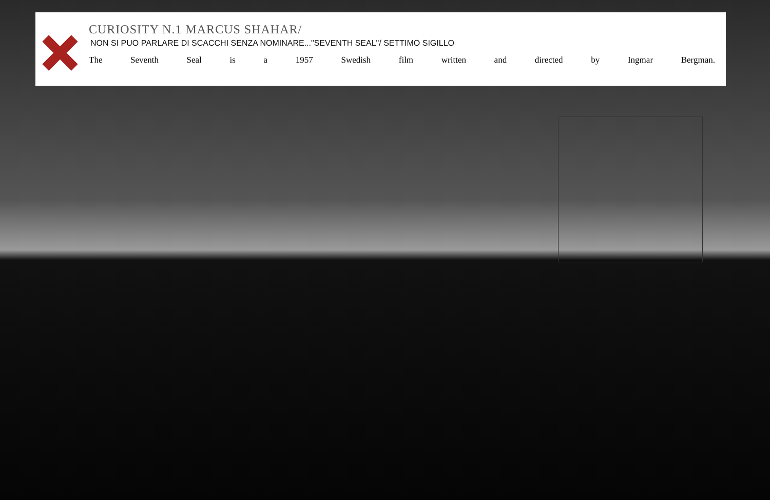CURIOSITY N.1 MARCUS SHAHAR/
NON SI PUO PARLARE DI SCACCHI SENZA NOMINARE..."SEVENTH SEAL"/ SETTIMO SIGILLO
The Seventh Seal is a 1957 Swedish film written and directed by Ingmar Bergman.